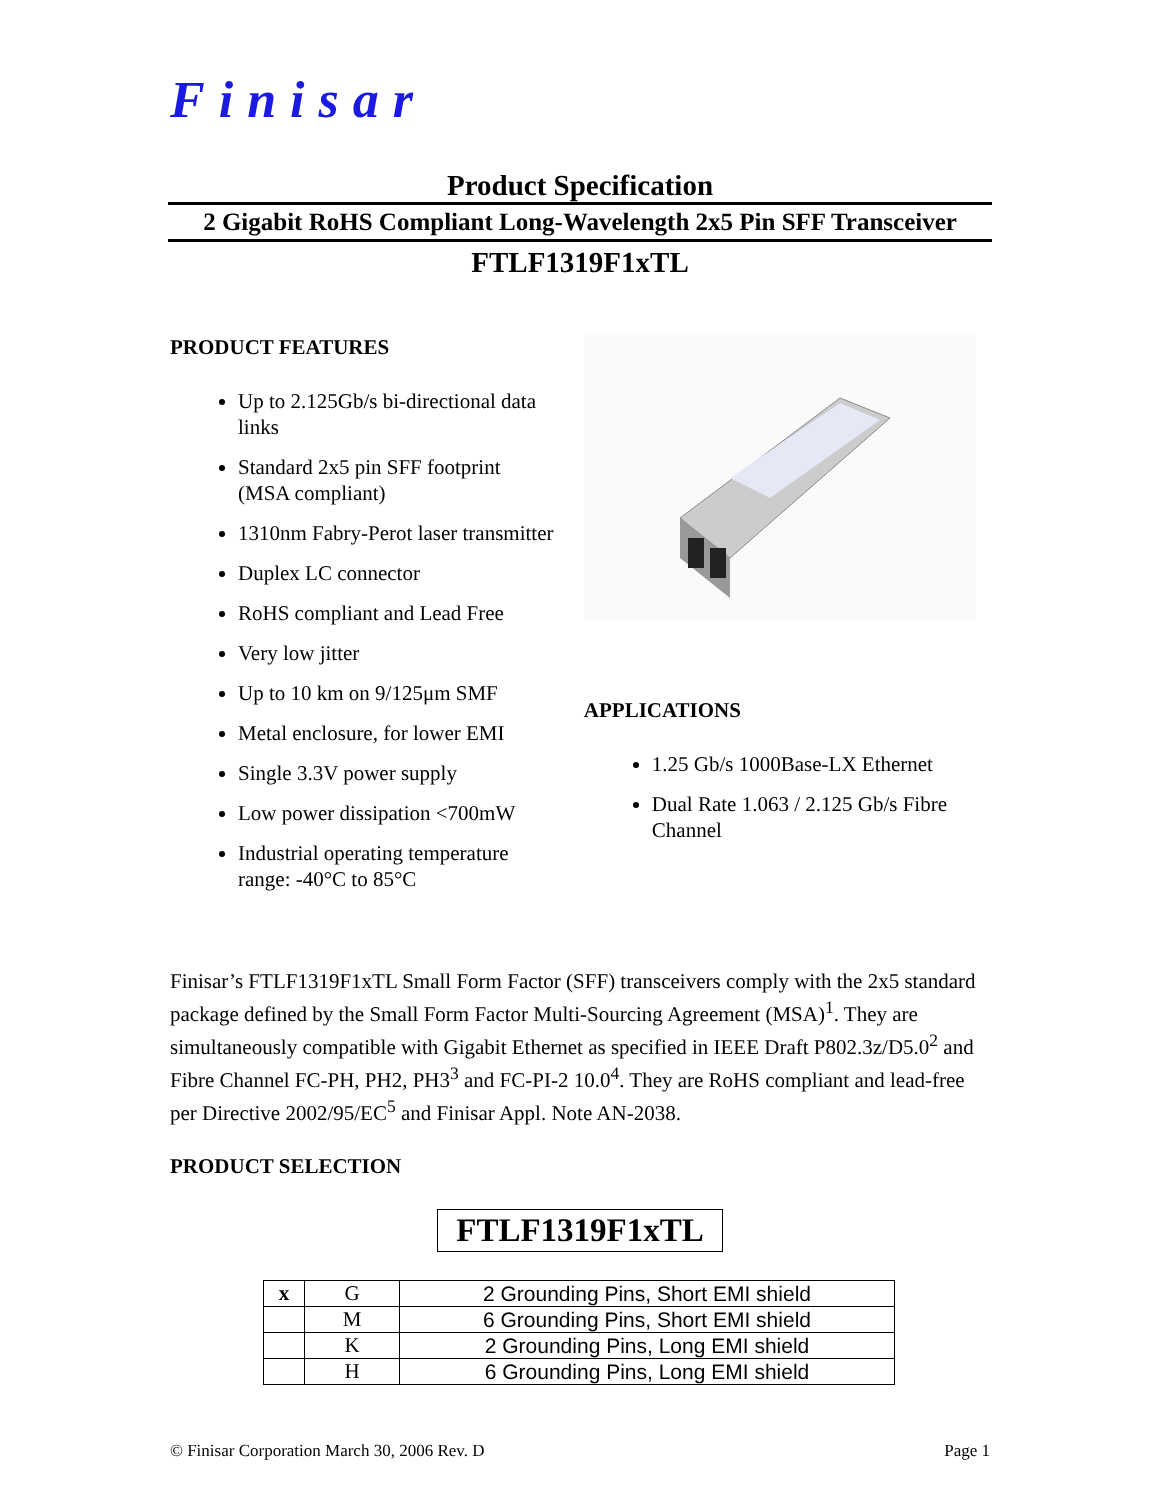Finisar
Product Specification
2 Gigabit RoHS Compliant Long-Wavelength 2x5 Pin SFF Transceiver
FTLF1319F1xTL
PRODUCT FEATURES
Up to 2.125Gb/s bi-directional data links
Standard 2x5 pin SFF footprint (MSA compliant)
1310nm Fabry-Perot laser transmitter
Duplex LC connector
RoHS compliant and Lead Free
Very low jitter
Up to 10 km on 9/125μm SMF
Metal enclosure, for lower EMI
Single 3.3V power supply
Low power dissipation <700mW
Industrial operating temperature range: -40°C to 85°C
APPLICATIONS
1.25 Gb/s 1000Base-LX Ethernet
Dual Rate 1.063 / 2.125 Gb/s Fibre Channel
Finisar’s FTLF1319F1xTL Small Form Factor (SFF) transceivers comply with the 2x5 standard package defined by the Small Form Factor Multi-Sourcing Agreement (MSA)<sup>1</sup>. They are simultaneously compatible with Gigabit Ethernet as specified in IEEE Draft P802.3z/D5.0<sup>2</sup> and Fibre Channel FC-PH, PH2, PH3<sup>3</sup> and FC-PI-2 10.0<sup>4</sup>. They are RoHS compliant and lead-free per Directive 2002/95/EC<sup>5</sup> and Finisar Appl. Note AN-2038.
PRODUCT SELECTION
FTLF1319F1xTL
| x | G | 2 Grounding Pins, Short EMI shield |
| | M | 6 Grounding Pins, Short EMI shield |
| | K | 2 Grounding Pins, Long EMI shield |
| | H | 6 Grounding Pins, Long EMI shield |
© Finisar Corporation March 30, 2006 Rev. D Page 1